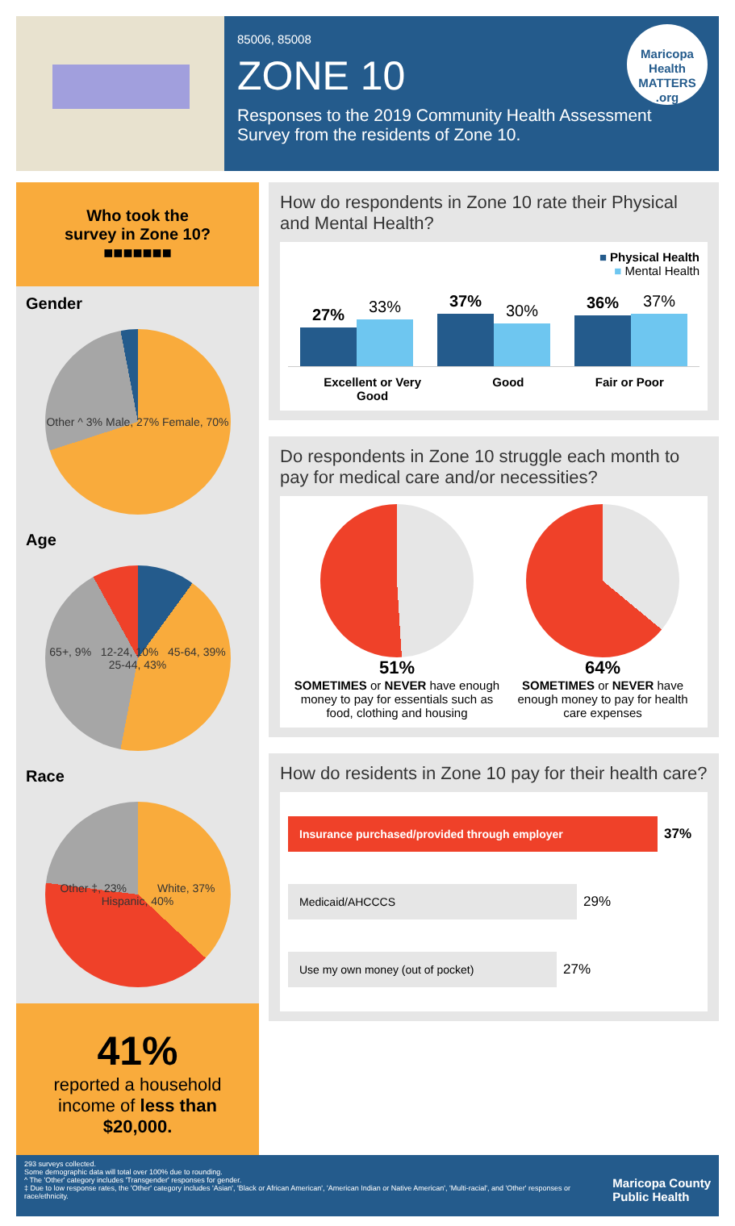85006, 85008
ZONE 10
Maricopa Health MATTERS .org
Responses to the 2019 Community Health Assessment Survey from the residents of Zone 10.
Who took the
survey in Zone 10?
■■■■■■■
Gender
Other ^ 3% Male, 27% Female, 70%
Age
65+, 9% 12-24, 10% 45-64, 39% 25-44, 43%
Race
Other ‡, 23% White, 37% Hispanic, 40%
41%
reported a household income of less than $20,000.
How do respondents in Zone 10 rate their Physical and Mental Health?
■ Physical Health
■ Mental Health
27%
33%
37%
30%
36%
37%
Excellent or Very
Good Good Fair or Poor
Do respondents in Zone 10 struggle each month to pay for medical care and/or necessities?
51%
SOMETIMES or NEVER have enough money to pay for essentials such as food, clothing and housing
64%
SOMETIMES or NEVER have enough money to pay for health care expenses
How do residents in Zone 10 pay for their health care?
Insurance purchased/provided through employer
37%
Medicaid/AHCCCS
29%
Use my own money (out of pocket)
27%
Maricopa County
Public Health
293 surveys collected.
Some demographic data will total over 100% due to rounding.
^ The 'Other' category includes 'Transgender' responses for gender.
‡ Due to low response rates, the 'Other' category includes 'Asian', 'Black or African American', 'American Indian or Native American', 'Multi-racial', and 'Other' responses or race/ethnicity.